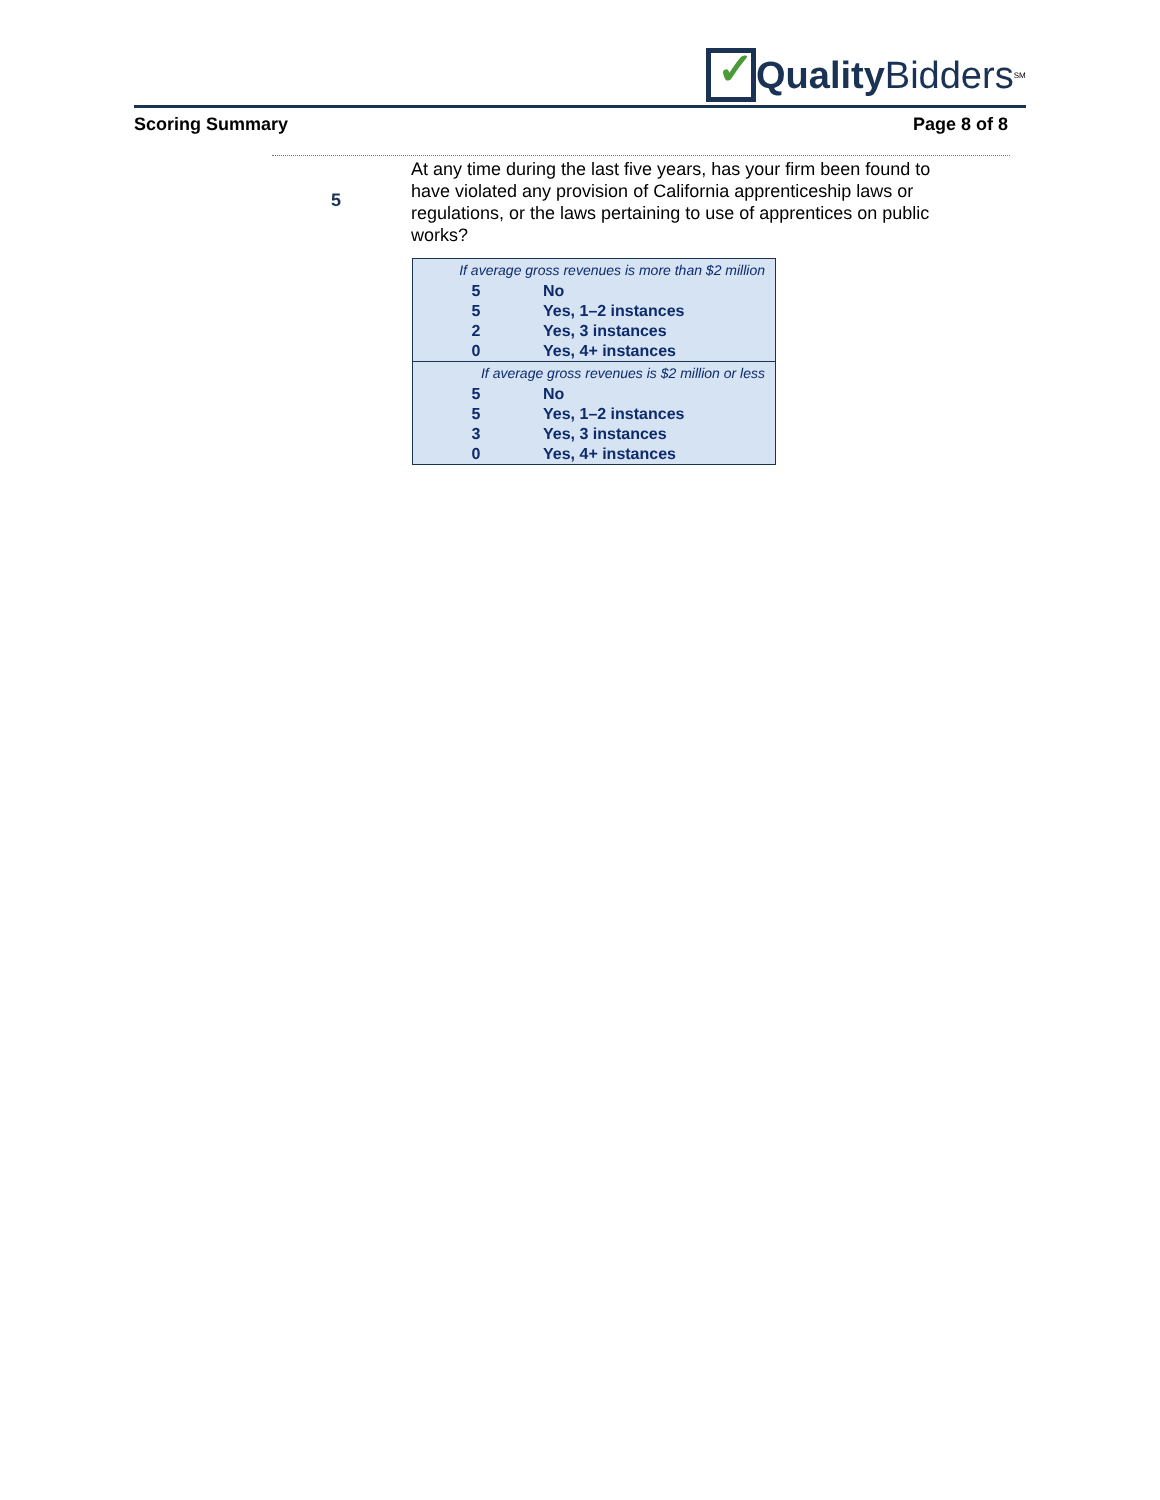✓
Quality Bidders<sup>SM</sup>
Scoring Summary Page 8 of 8
5
At any time during the last five years, has your firm been found to have violated any provision of California apprenticeship laws or regulations, or the laws pertaining to use of apprentices on public works?
| If average gross revenues is more than $2 million | |
| 5 | No |
| 5 | Yes, 1–2 instances |
| 2 | Yes, 3 instances |
| 0 | Yes, 4+ instances |
| If average gross revenues is $2 million or less | |
| 5 | No |
| 5 | Yes, 1–2 instances |
| 3 | Yes, 3 instances |
| 0 | Yes, 4+ instances |